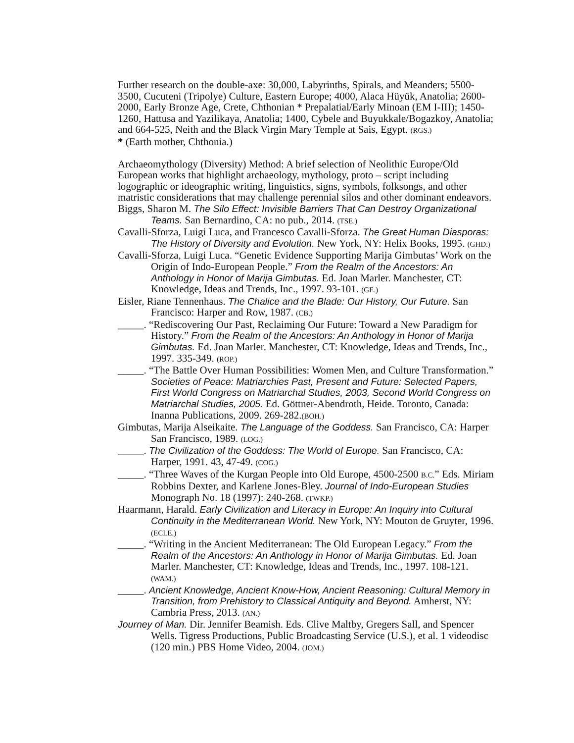Further research on the double-axe: 30,000, Labyrinths, Spirals, and Meanders; 5500-3500, Cucuteni (Tripolye) Culture, Eastern Europe; 4000, Alaca Hüyük, Anatolia; 2600-2000, Early Bronze Age, Crete, Chthonian * Prepalatial/Early Minoan (EM I-III); 1450-1260, Hattusa and Yazilikaya, Anatolia; 1400, Cybele and Buyukkale/Bogazkoy, Anatolia; and 664-525, Neith and the Black Virgin Mary Temple at Sais, Egypt. (RGS.)
* (Earth mother, Chthonia.)
Archaeomythology (Diversity) Method: A brief selection of Neolithic Europe/Old European works that highlight archaeology, mythology, proto – script including logographic or ideographic writing, linguistics, signs, symbols, folksongs, and other matristic considerations that may challenge perennial silos and other dominant endeavors.
Biggs, Sharon M. The Silo Effect: Invisible Barriers That Can Destroy Organizational Teams. San Bernardino, CA: no pub., 2014. (TSE.)
Cavalli-Sforza, Luigi Luca, and Francesco Cavalli-Sforza. The Great Human Diasporas: The History of Diversity and Evolution. New York, NY: Helix Books, 1995. (GHD.)
Cavalli-Sforza, Luigi Luca. “Genetic Evidence Supporting Marija Gimbutas’ Work on the Origin of Indo-European People.” From the Realm of the Ancestors: An Anthology in Honor of Marija Gimbutas. Ed. Joan Marler. Manchester, CT: Knowledge, Ideas and Trends, Inc., 1997. 93-101. (GE.)
Eisler, Riane Tennenhaus. The Chalice and the Blade: Our History, Our Future. San Francisco: Harper and Row, 1987. (CB.)
_____. “Rediscovering Our Past, Reclaiming Our Future: Toward a New Paradigm for History.” From the Realm of the Ancestors: An Anthology in Honor of Marija Gimbutas. Ed. Joan Marler. Manchester, CT: Knowledge, Ideas and Trends, Inc., 1997. 335-349. (ROP.)
_____. “The Battle Over Human Possibilities: Women Men, and Culture Transformation.” Societies of Peace: Matriarchies Past, Present and Future: Selected Papers, First World Congress on Matriarchal Studies, 2003, Second World Congress on Matriarchal Studies, 2005. Ed. Göttner-Abendroth, Heide. Toronto, Canada: Inanna Publications, 2009. 269-282.(BOH.)
Gimbutas, Marija Alseikaite. The Language of the Goddess. San Francisco, CA: Harper San Francisco, 1989. (LOG.)
_____. The Civilization of the Goddess: The World of Europe. San Francisco, CA: Harper, 1991. 43, 47-49. (COG.)
_____. “Three Waves of the Kurgan People into Old Europe, 4500-2500 B.C.” Eds. Miriam Robbins Dexter, and Karlene Jones-Bley. Journal of Indo-European Studies Monograph No. 18 (1997): 240-268. (TWKP.)
Haarmann, Harald. Early Civilization and Literacy in Europe: An Inquiry into Cultural Continuity in the Mediterranean World. New York, NY: Mouton de Gruyter, 1996. (ECLE.)
_____. “Writing in the Ancient Mediterranean: The Old European Legacy.” From the Realm of the Ancestors: An Anthology in Honor of Marija Gimbutas. Ed. Joan Marler. Manchester, CT: Knowledge, Ideas and Trends, Inc., 1997. 108-121. (WAM.)
_____. Ancient Knowledge, Ancient Know-How, Ancient Reasoning: Cultural Memory in Transition, from Prehistory to Classical Antiquity and Beyond. Amherst, NY: Cambria Press, 2013. (AN.)
Journey of Man. Dir. Jennifer Beamish. Eds. Clive Maltby, Gregers Sall, and Spencer Wells. Tigress Productions, Public Broadcasting Service (U.S.), et al. 1 videodisc (120 min.) PBS Home Video, 2004. (JOM.)